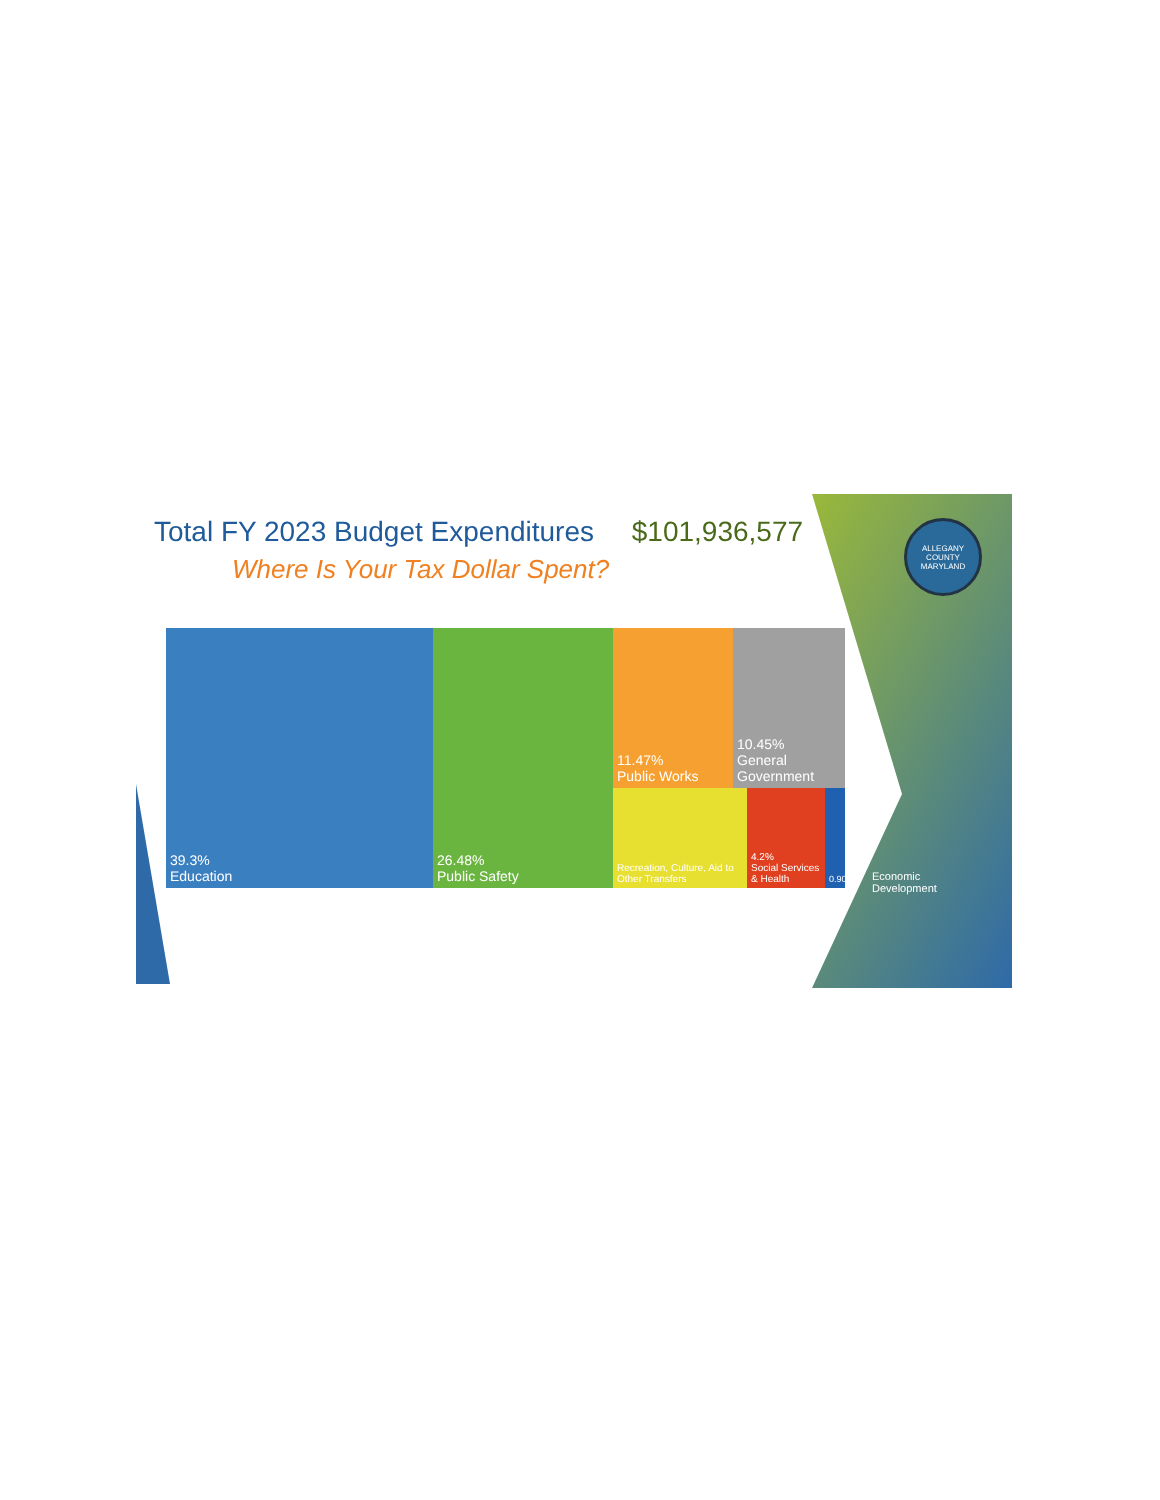Total FY 2023 Budget Expenditures $101,936,577
Where Is Your Tax Dollar Spent?
ALLEGANY COUNTY MARYLAND
39.3%
Education
26.48%
Public Safety
11.47%
Public Works
10.45%
General Government
Recreation, Culture, Aid to Other Transfers
4.2%
Social Services & Health
0.90%
Economic
Development